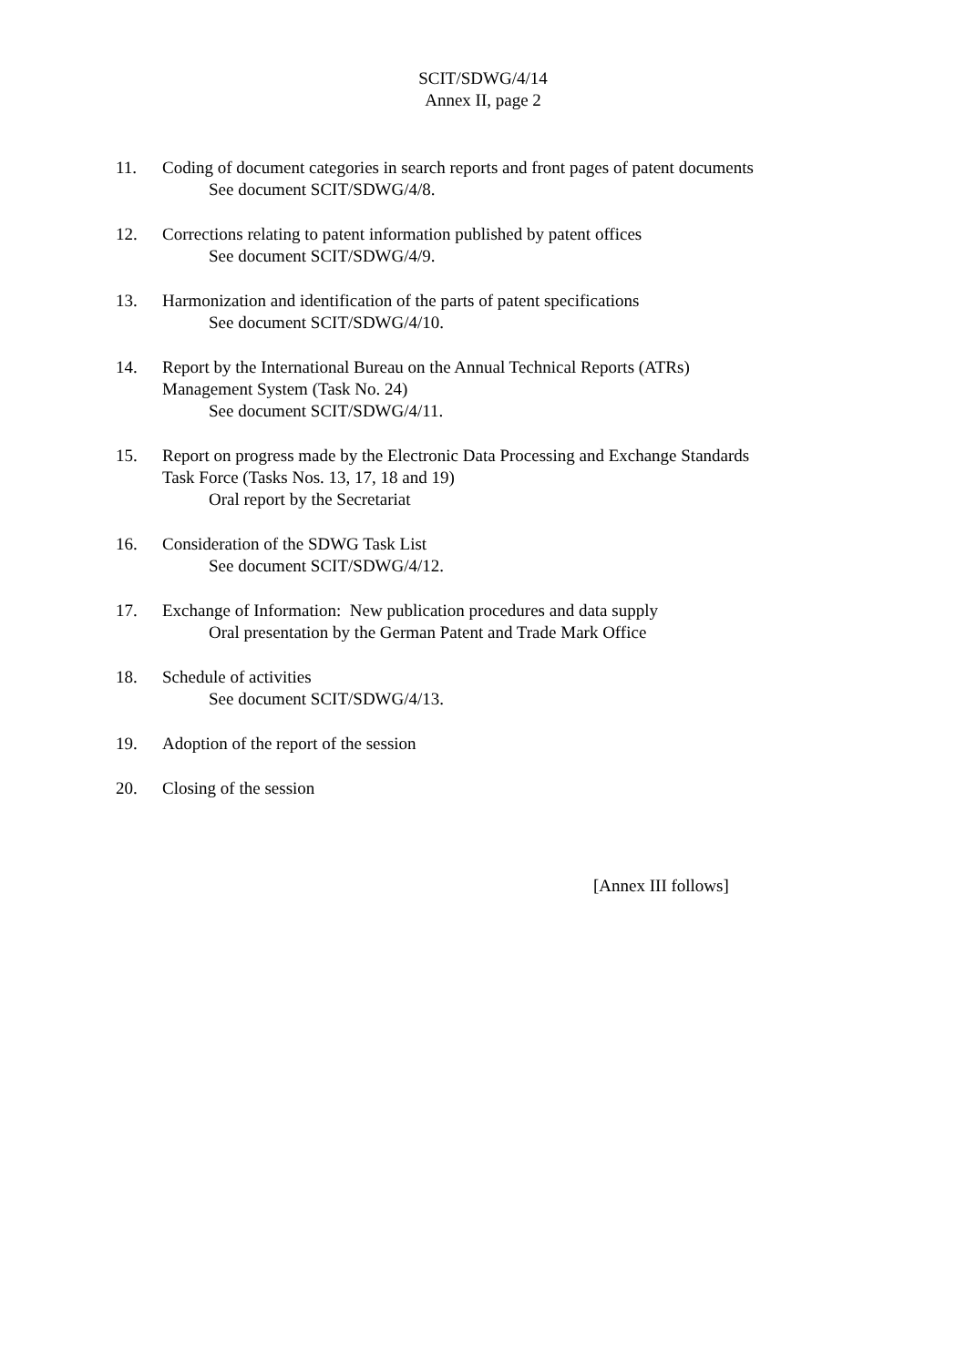SCIT/SDWG/4/14
Annex II, page 2
11. Coding of document categories in search reports and front pages of patent documents
See document SCIT/SDWG/4/8.
12. Corrections relating to patent information published by patent offices
See document SCIT/SDWG/4/9.
13. Harmonization and identification of the parts of patent specifications
See document SCIT/SDWG/4/10.
14. Report by the International Bureau on the Annual Technical Reports (ATRs)
Management System (Task No. 24)
See document SCIT/SDWG/4/11.
15. Report on progress made by the Electronic Data Processing and Exchange Standards
Task Force (Tasks Nos. 13, 17, 18 and 19)
Oral report by the Secretariat
16. Consideration of the SDWG Task List
See document SCIT/SDWG/4/12.
17. Exchange of Information: New publication procedures and data supply
Oral presentation by the German Patent and Trade Mark Office
18. Schedule of activities
See document SCIT/SDWG/4/13.
19. Adoption of the report of the session
20. Closing of the session
[Annex III follows]